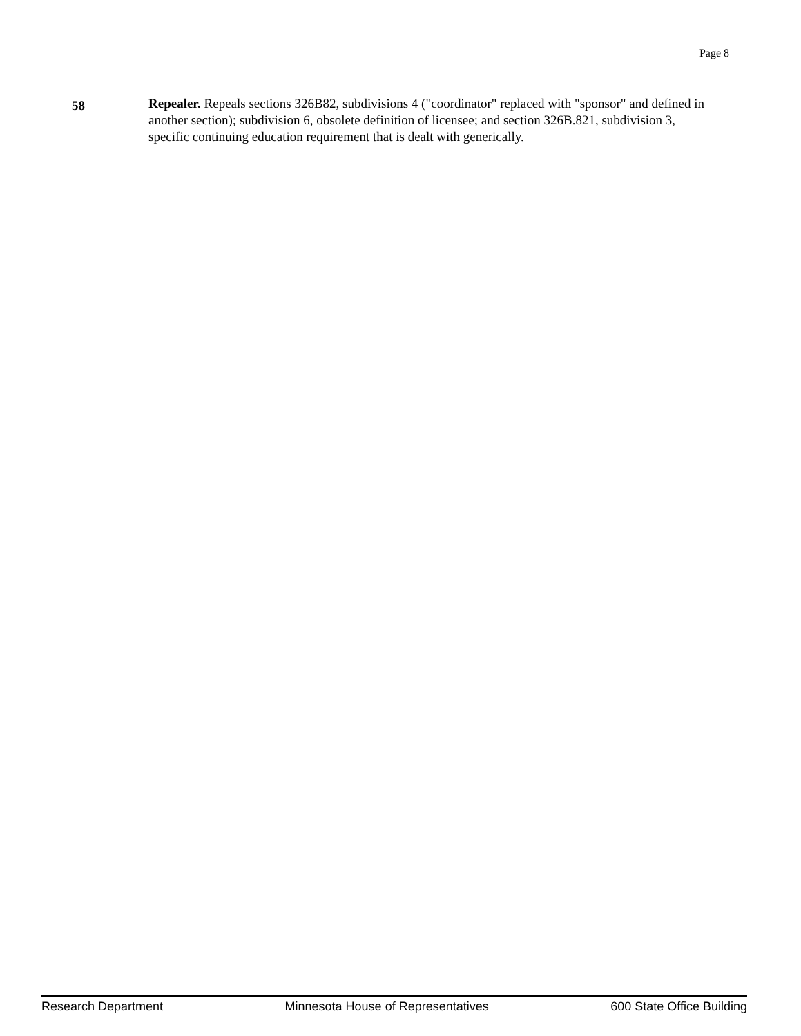Page 8
58
Repealer. Repeals sections 326B82, subdivisions 4 ("coordinator" replaced with "sponsor" and defined in another section); subdivision 6, obsolete definition of licensee; and section 326B.821, subdivision 3, specific continuing education requirement that is dealt with generically.
Research Department Minnesota House of Representatives 600 State Office Building